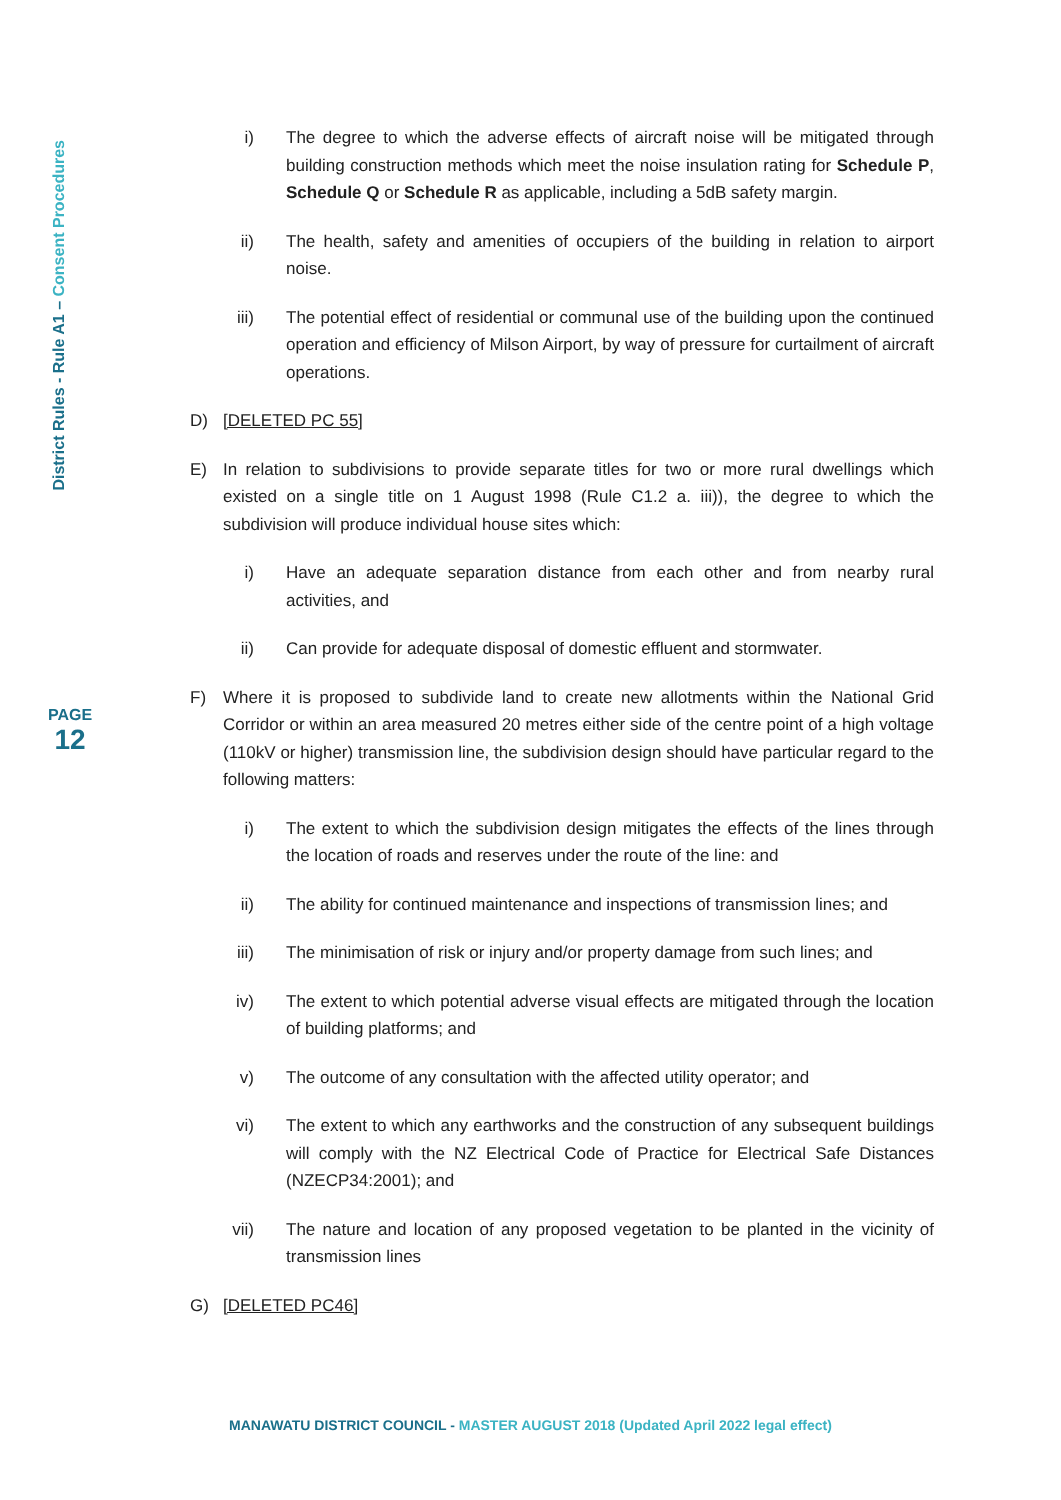District Rules - Rule A1 – Consent Procedures
PAGE
12
i) The degree to which the adverse effects of aircraft noise will be mitigated through building construction methods which meet the noise insulation rating for Schedule P, Schedule Q or Schedule R as applicable, including a 5dB safety margin.
ii) The health, safety and amenities of occupiers of the building in relation to airport noise.
iii) The potential effect of residential or communal use of the building upon the continued operation and efficiency of Milson Airport, by way of pressure for curtailment of aircraft operations.
D) [DELETED PC 55]
E) In relation to subdivisions to provide separate titles for two or more rural dwellings which existed on a single title on 1 August 1998 (Rule C1.2 a. iii)), the degree to which the subdivision will produce individual house sites which:
i) Have an adequate separation distance from each other and from nearby rural activities, and
ii) Can provide for adequate disposal of domestic effluent and stormwater.
F) Where it is proposed to subdivide land to create new allotments within the National Grid Corridor or within an area measured 20 metres either side of the centre point of a high voltage (110kV or higher) transmission line, the subdivision design should have particular regard to the following matters:
i) The extent to which the subdivision design mitigates the effects of the lines through the location of roads and reserves under the route of the line: and
ii) The ability for continued maintenance and inspections of transmission lines; and
iii) The minimisation of risk or injury and/or property damage from such lines; and
iv) The extent to which potential adverse visual effects are mitigated through the location of building platforms; and
v) The outcome of any consultation with the affected utility operator; and
vi) The extent to which any earthworks and the construction of any subsequent buildings will comply with the NZ Electrical Code of Practice for Electrical Safe Distances (NZECP34:2001); and
vii) The nature and location of any proposed vegetation to be planted in the vicinity of transmission lines
G) [DELETED PC46]
MANAWATU DISTRICT COUNCIL - MASTER AUGUST 2018 (Updated April 2022 legal effect)